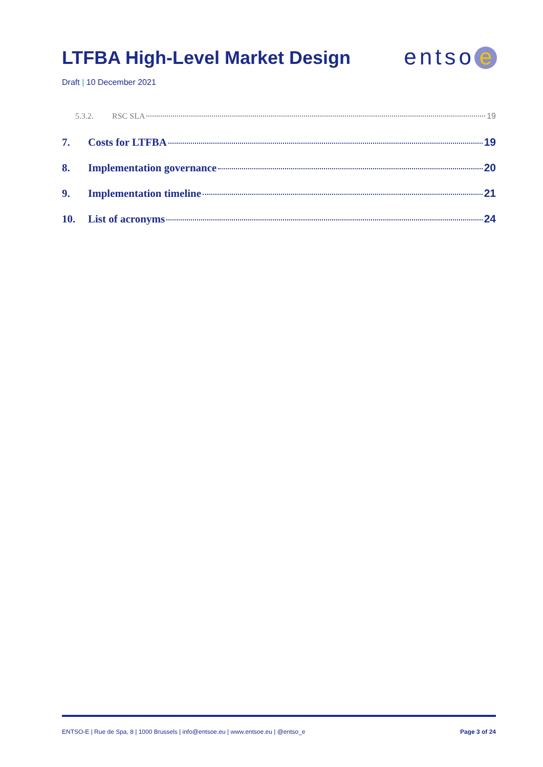LTFBA High-Level Market Design
entso e
Draft | 10 December 2021
5.3.2. RSC SLA 19
7. Costs for LTFBA 19
8. Implementation governance 20
9. Implementation timeline 21
10. List of acronyms 24
ENTSO-E | Rue de Spa, 8 | 1000 Brussels | info@entsoe.eu | www.entsoe.eu | @entso_e Page 3 of 24